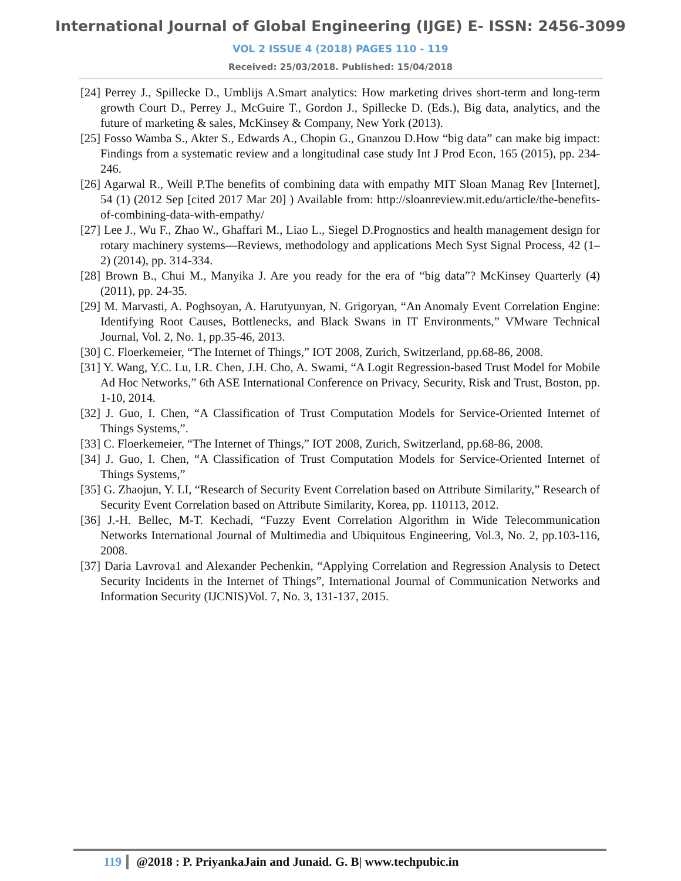International Journal of Global Engineering (IJGE) E- ISSN: 2456-3099
VOL 2 ISSUE 4 (2018) PAGES 110 - 119
Received: 25/03/2018. Published: 15/04/2018
[24] Perrey J., Spillecke D., Umblijs A.Smart analytics: How marketing drives short-term and long-term growth Court D., Perrey J., McGuire T., Gordon J., Spillecke D. (Eds.), Big data, analytics, and the future of marketing & sales, McKinsey & Company, New York (2013).
[25] Fosso Wamba S., Akter S., Edwards A., Chopin G., Gnanzou D.How “big data” can make big impact: Findings from a systematic review and a longitudinal case study Int J Prod Econ, 165 (2015), pp. 234-246.
[26] Agarwal R., Weill P.The benefits of combining data with empathy MIT Sloan Manag Rev [Internet], 54 (1) (2012 Sep [cited 2017 Mar 20] ) Available from: http://sloanreview.mit.edu/article/the-benefits-of-combining-data-with-empathy/
[27] Lee J., Wu F., Zhao W., Ghaffari M., Liao L., Siegel D.Prognostics and health management design for rotary machinery systems—Reviews, methodology and applications Mech Syst Signal Process, 42 (1–2) (2014), pp. 314-334.
[28] Brown B., Chui M., Manyika J. Are you ready for the era of “big data”? McKinsey Quarterly (4) (2011), pp. 24-35.
[29] M. Marvasti, A. Poghsoyan, A. Harutyunyan, N. Grigoryan, “An Anomaly Event Correlation Engine: Identifying Root Causes, Bottlenecks, and Black Swans in IT Environments,” VMware Technical Journal, Vol. 2, No. 1, pp.35-46, 2013.
[30] C. Floerkemeier, “The Internet of Things,” IOT 2008, Zurich, Switzerland, pp.68-86, 2008.
[31] Y. Wang, Y.C. Lu, I.R. Chen, J.H. Cho, A. Swami, “A Logit Regression-based Trust Model for Mobile Ad Hoc Networks,” 6th ASE International Conference on Privacy, Security, Risk and Trust, Boston, pp. 1-10, 2014.
[32] J. Guo, I. Chen, “A Classification of Trust Computation Models for Service-Oriented Internet of Things Systems,”.
[33] C. Floerkemeier, “The Internet of Things,” IOT 2008, Zurich, Switzerland, pp.68-86, 2008.
[34] J. Guo, I. Chen, “A Classification of Trust Computation Models for Service-Oriented Internet of Things Systems,”
[35] G. Zhaojun, Y. LI, “Research of Security Event Correlation based on Attribute Similarity,” Research of Security Event Correlation based on Attribute Similarity, Korea, pp. 110113, 2012.
[36] J.-H. Bellec, M-T. Kechadi, “Fuzzy Event Correlation Algorithm in Wide Telecommunication Networks International Journal of Multimedia and Ubiquitous Engineering, Vol.3, No. 2, pp.103-116, 2008.
[37] Daria Lavrova1 and Alexander Pechenkin, “Applying Correlation and Regression Analysis to Detect Security Incidents in the Internet of Things”, International Journal of Communication Networks and Information Security (IJCNIS)Vol. 7, No. 3, 131-137, 2015.
119 @2018 : P. PriyankaJain and Junaid. G. B| www.techpubic.in